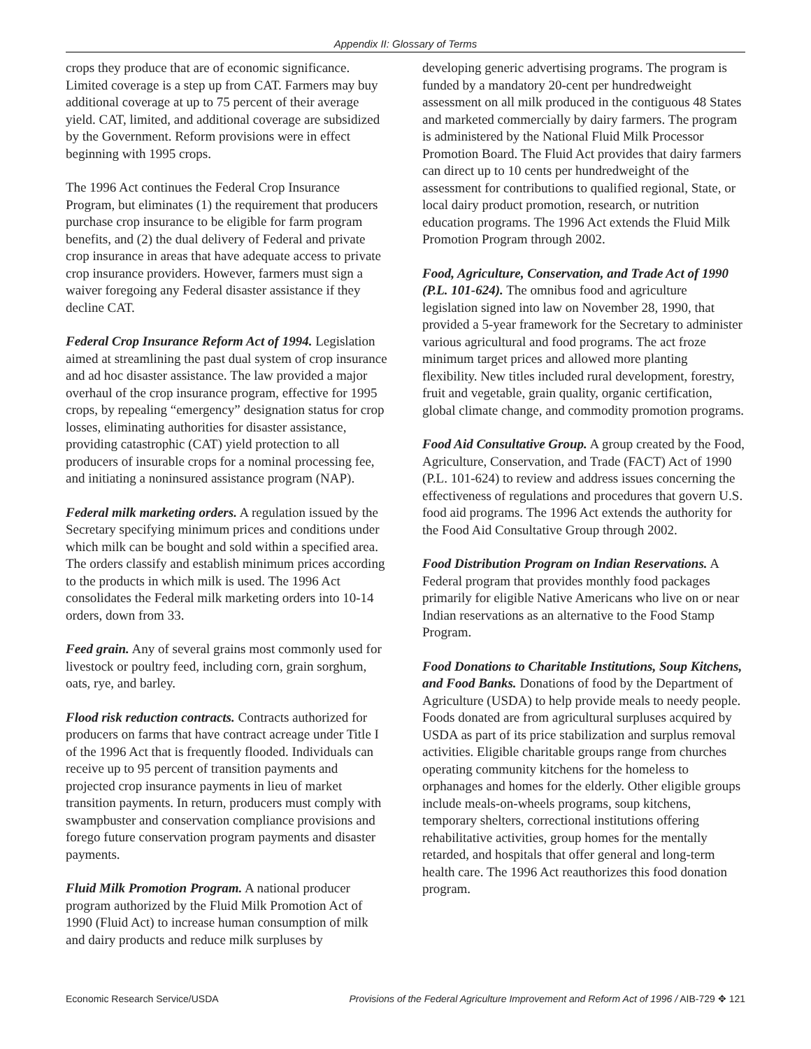Appendix II: Glossary of Terms
crops they produce that are of economic significance. Limited coverage is a step up from CAT. Farmers may buy additional coverage at up to 75 percent of their average yield. CAT, limited, and additional coverage are subsidized by the Government. Reform provisions were in effect beginning with 1995 crops.
The 1996 Act continues the Federal Crop Insurance Program, but eliminates (1) the requirement that producers purchase crop insurance to be eligible for farm program benefits, and (2) the dual delivery of Federal and private crop insurance in areas that have adequate access to private crop insurance providers. However, farmers must sign a waiver foregoing any Federal disaster assistance if they decline CAT.
Federal Crop Insurance Reform Act of 1994. Legislation aimed at streamlining the past dual system of crop insurance and ad hoc disaster assistance. The law provided a major overhaul of the crop insurance program, effective for 1995 crops, by repealing “emergency” designation status for crop losses, eliminating authorities for disaster assistance, providing catastrophic (CAT) yield protection to all producers of insurable crops for a nominal processing fee, and initiating a noninsured assistance program (NAP).
Federal milk marketing orders. A regulation issued by the Secretary specifying minimum prices and conditions under which milk can be bought and sold within a specified area. The orders classify and establish minimum prices according to the products in which milk is used. The 1996 Act consolidates the Federal milk marketing orders into 10-14 orders, down from 33.
Feed grain. Any of several grains most commonly used for livestock or poultry feed, including corn, grain sorghum, oats, rye, and barley.
Flood risk reduction contracts. Contracts authorized for producers on farms that have contract acreage under Title I of the 1996 Act that is frequently flooded. Individuals can receive up to 95 percent of transition payments and projected crop insurance payments in lieu of market transition payments. In return, producers must comply with swampbuster and conservation compliance provisions and forego future conservation program payments and disaster payments.
Fluid Milk Promotion Program. A national producer program authorized by the Fluid Milk Promotion Act of 1990 (Fluid Act) to increase human consumption of milk and dairy products and reduce milk surpluses by
developing generic advertising programs. The program is funded by a mandatory 20-cent per hundredweight assessment on all milk produced in the contiguous 48 States and marketed commercially by dairy farmers. The program is administered by the National Fluid Milk Processor Promotion Board. The Fluid Act provides that dairy farmers can direct up to 10 cents per hundredweight of the assessment for contributions to qualified regional, State, or local dairy product promotion, research, or nutrition education programs. The 1996 Act extends the Fluid Milk Promotion Program through 2002.
Food, Agriculture, Conservation, and Trade Act of 1990 (P.L. 101-624). The omnibus food and agriculture legislation signed into law on November 28, 1990, that provided a 5-year framework for the Secretary to administer various agricultural and food programs. The act froze minimum target prices and allowed more planting flexibility. New titles included rural development, forestry, fruit and vegetable, grain quality, organic certification, global climate change, and commodity promotion programs.
Food Aid Consultative Group. A group created by the Food, Agriculture, Conservation, and Trade (FACT) Act of 1990 (P.L. 101-624) to review and address issues concerning the effectiveness of regulations and procedures that govern U.S. food aid programs. The 1996 Act extends the authority for the Food Aid Consultative Group through 2002.
Food Distribution Program on Indian Reservations. A Federal program that provides monthly food packages primarily for eligible Native Americans who live on or near Indian reservations as an alternative to the Food Stamp Program.
Food Donations to Charitable Institutions, Soup Kitchens, and Food Banks. Donations of food by the Department of Agriculture (USDA) to help provide meals to needy people. Foods donated are from agricultural surpluses acquired by USDA as part of its price stabilization and surplus removal activities. Eligible charitable groups range from churches operating community kitchens for the homeless to orphanages and homes for the elderly. Other eligible groups include meals-on-wheels programs, soup kitchens, temporary shelters, correctional institutions offering rehabilitative activities, group homes for the mentally retarded, and hospitals that offer general and long-term health care. The 1996 Act reauthorizes this food donation program.
Economic Research Service/USDA Provisions of the Federal Agriculture Improvement and Reform Act of 1996 / AIB-729 ✥ 121